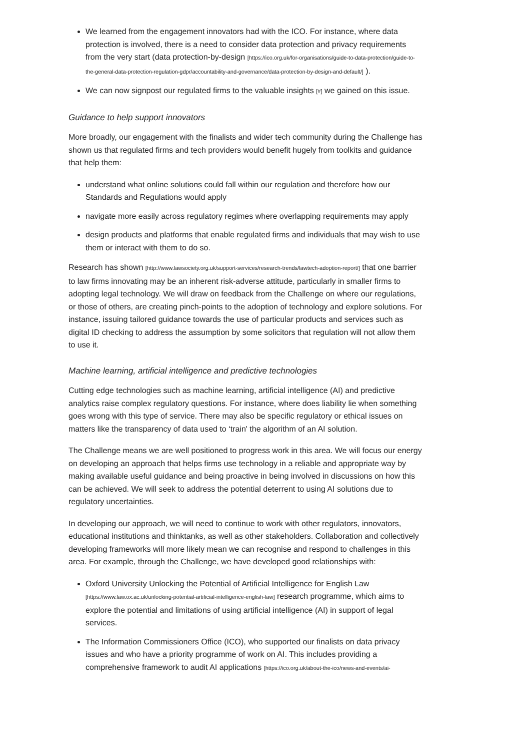We learned from the engagement innovators had with the ICO. For instance, where data protection is involved, there is a need to consider data protection and privacy requirements from the very start (data protection-by-design [https://ico.org.uk/for-organisations/guide-to-data-protection/guide-to-the-general-data-protection-regulation-gdpr/accountability-and-governance/data-protection-by-design-and-default/] ).
We can now signpost our regulated firms to the valuable insights [#] we gained on this issue.
Guidance to help support innovators
More broadly, our engagement with the finalists and wider tech community during the Challenge has shown us that regulated firms and tech providers would benefit hugely from toolkits and guidance that help them:
understand what online solutions could fall within our regulation and therefore how our Standards and Regulations would apply
navigate more easily across regulatory regimes where overlapping requirements may apply
design products and platforms that enable regulated firms and individuals that may wish to use them or interact with them to do so.
Research has shown [http://www.lawsociety.org.uk/support-services/research-trends/lawtech-adoption-report/] that one barrier to law firms innovating may be an inherent risk-adverse attitude, particularly in smaller firms to adopting legal technology. We will draw on feedback from the Challenge on where our regulations, or those of others, are creating pinch-points to the adoption of technology and explore solutions. For instance, issuing tailored guidance towards the use of particular products and services such as digital ID checking to address the assumption by some solicitors that regulation will not allow them to use it.
Machine learning, artificial intelligence and predictive technologies
Cutting edge technologies such as machine learning, artificial intelligence (AI) and predictive analytics raise complex regulatory questions. For instance, where does liability lie when something goes wrong with this type of service. There may also be specific regulatory or ethical issues on matters like the transparency of data used to ‘train' the algorithm of an AI solution.
The Challenge means we are well positioned to progress work in this area. We will focus our energy on developing an approach that helps firms use technology in a reliable and appropriate way by making available useful guidance and being proactive in being involved in discussions on how this can be achieved. We will seek to address the potential deterrent to using AI solutions due to regulatory uncertainties.
In developing our approach, we will need to continue to work with other regulators, innovators, educational institutions and thinktanks, as well as other stakeholders. Collaboration and collectively developing frameworks will more likely mean we can recognise and respond to challenges in this area. For example, through the Challenge, we have developed good relationships with:
Oxford University Unlocking the Potential of Artificial Intelligence for English Law [https://www.law.ox.ac.uk/unlocking-potential-artificial-intelligence-english-law] research programme, which aims to explore the potential and limitations of using artificial intelligence (AI) in support of legal services.
The Information Commissioners Office (ICO), who supported our finalists on data privacy issues and who have a priority programme of work on AI. This includes providing a comprehensive framework to audit AI applications [https://ico.org.uk/about-the-ico/news-and-events/ai-